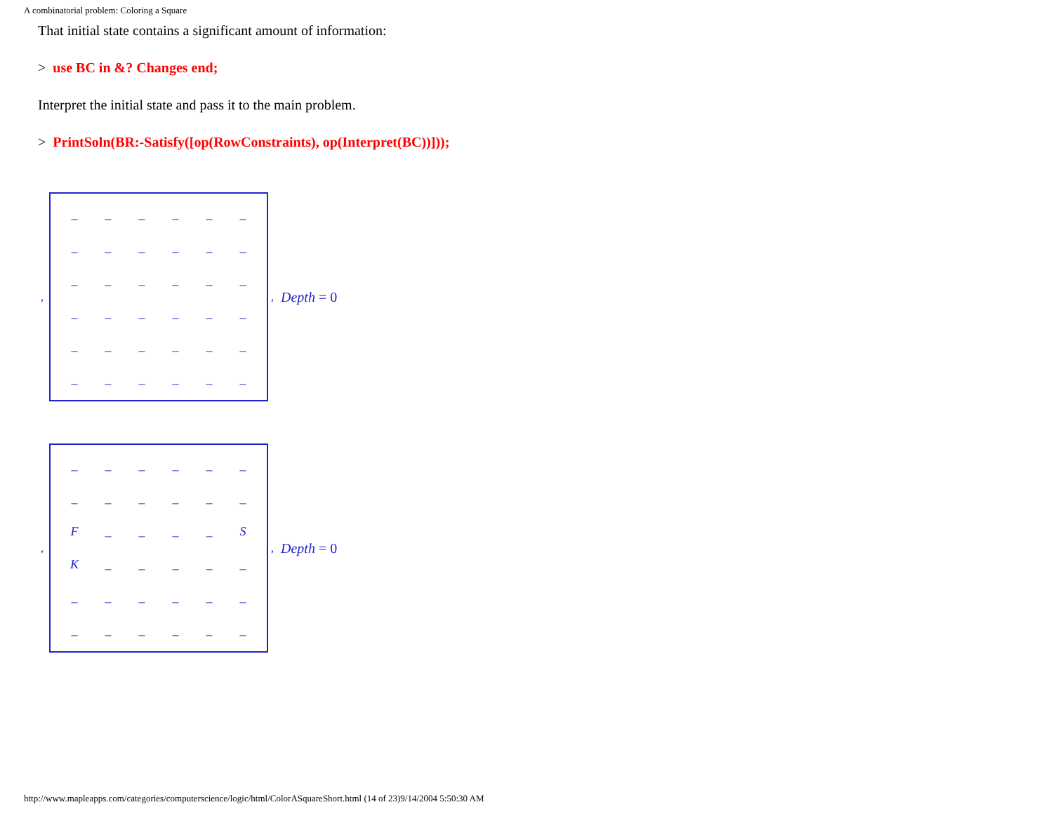A combinatorial problem: Coloring a Square
That initial state contains a significant amount of information:
> use BC in &? Changes end;
Interpret the initial state and pass it to the main problem.
> PrintSoln(BR:-Satisfy([op(RowConstraints), op(Interpret(BC))]));
,
| _ | _ | _ | _ | _ | _ |
| _ | _ | _ | _ | _ | _ |
| _ | _ | _ | _ | _ | _ |
| _ | _ | _ | _ | _ | _ |
| _ | _ | _ | _ | _ | _ |
| _ | _ | _ | _ | _ | _ |
, Depth = 0
,
| _ | _ | _ | _ | _ | _ |
| _ | _ | _ | _ | _ | _ |
| F | _ | _ | _ | _ | S |
| K | _ | _ | _ | _ | _ |
| _ | _ | _ | _ | _ | _ |
| _ | _ | _ | _ | _ | _ |
, Depth = 0
http://www.mapleapps.com/categories/computerscience/logic/html/ColorASquareShort.html (14 of 23)9/14/2004 5:50:30 AM